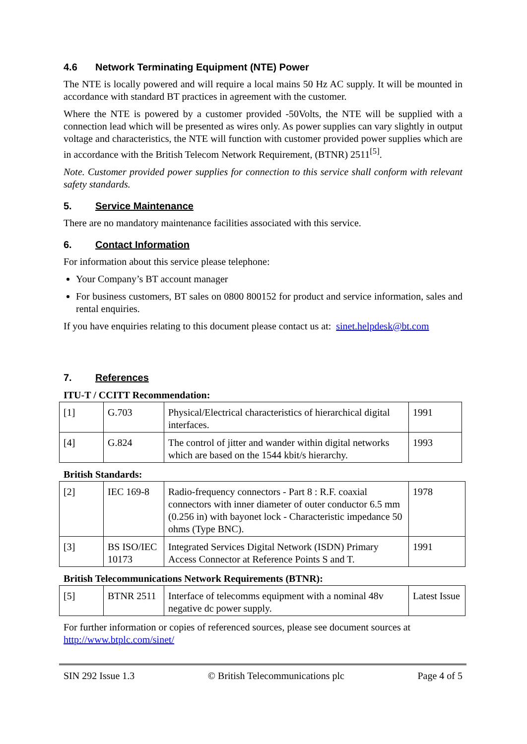4.6 Network Terminating Equipment (NTE) Power
The NTE is locally powered and will require a local mains 50 Hz AC supply. It will be mounted in accordance with standard BT practices in agreement with the customer.
Where the NTE is powered by a customer provided -50Volts, the NTE will be supplied with a connection lead which will be presented as wires only. As power supplies can vary slightly in output voltage and characteristics, the NTE will function with customer provided power supplies which are in accordance with the British Telecom Network Requirement, (BTNR) 2511<sup>[5]</sup>.
Note. Customer provided power supplies for connection to this service shall conform with relevant safety standards.
5. Service Maintenance
There are no mandatory maintenance facilities associated with this service.
6. Contact Information
For information about this service please telephone:
Your Company’s BT account manager
For business customers, BT sales on 0800 800152 for product and service information, sales and rental enquiries.
If you have enquiries relating to this document please contact us at: sinet.helpdesk@bt.com
7. References
ITU-T / CCITT Recommendation:
| [1] | G.703 | Physical/Electrical characteristics of hierarchical digital interfaces. | 1991 |
| [4] | G.824 | The control of jitter and wander within digital networks which are based on the 1544 kbit/s hierarchy. | 1993 |
British Standards:
| [2] | IEC 169-8 | Radio-frequency connectors - Part 8 : R.F. coaxial connectors with inner diameter of outer conductor 6.5 mm (0.256 in) with bayonet lock - Characteristic impedance 50 ohms (Type BNC). | 1978 |
| [3] | BS ISO/IEC 10173 | Integrated Services Digital Network (ISDN) Primary Access Connector at Reference Points S and T. | 1991 |
British Telecommunications Network Requirements (BTNR):
| [5] | BTNR 2511 | Interface of telecomms equipment with a nominal 48v negative dc power supply. | Latest Issue |
For further information or copies of referenced sources, please see document sources at http://www.btplc.com/sinet/
SIN 292 Issue 1.3 © British Telecommunications plc Page 4 of 5